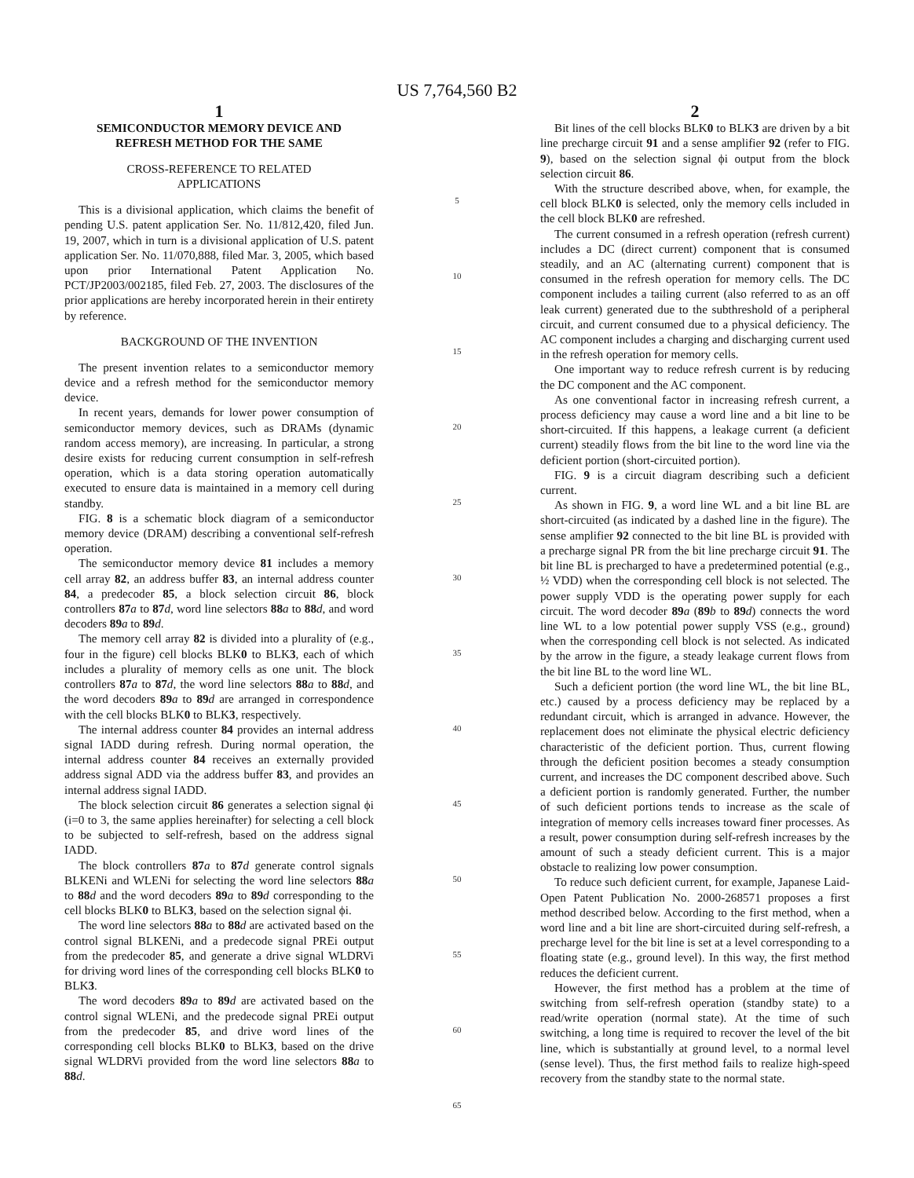US 7,764,560 B2
1
SEMICONDUCTOR MEMORY DEVICE AND
REFRESH METHOD FOR THE SAME
CROSS-REFERENCE TO RELATED
APPLICATIONS
This is a divisional application, which claims the benefit of pending U.S. patent application Ser. No. 11/812,420, filed Jun. 19, 2007, which in turn is a divisional application of U.S. patent application Ser. No. 11/070,888, filed Mar. 3, 2005, which based upon prior International Patent Application No. PCT/JP2003/002185, filed Feb. 27, 2003. The disclosures of the prior applications are hereby incorporated herein in their entirety by reference.
BACKGROUND OF THE INVENTION
The present invention relates to a semiconductor memory device and a refresh method for the semiconductor memory device.
In recent years, demands for lower power consumption of semiconductor memory devices, such as DRAMs (dynamic random access memory), are increasing. In particular, a strong desire exists for reducing current consumption in self-refresh operation, which is a data storing operation automatically executed to ensure data is maintained in a memory cell during standby.
FIG. 8 is a schematic block diagram of a semiconductor memory device (DRAM) describing a conventional self-refresh operation.
The semiconductor memory device 81 includes a memory cell array 82, an address buffer 83, an internal address counter 84, a predecoder 85, a block selection circuit 86, block controllers 87 a to 87 d, word line selectors 88 a to 88 d, and word decoders 89 a to 89 d.
The memory cell array 82 is divided into a plurality of (e.g., four in the figure) cell blocks BLK0 to BLK3, each of which includes a plurality of memory cells as one unit. The block controllers 87 a to 87 d, the word line selectors 88 a to 88 d, and the word decoders 89 a to 89 d are arranged in correspondence with the cell blocks BLK0 to BLK3, respectively.
The internal address counter 84 provides an internal address signal IADD during refresh. During normal operation, the internal address counter 84 receives an externally provided address signal ADD via the address buffer 83, and provides an internal address signal IADD.
The block selection circuit 86 generates a selection signal ϕi (i=0 to 3, the same applies hereinafter) for selecting a cell block to be subjected to self-refresh, based on the address signal IADD.
The block controllers 87 a to 87 d generate control signals BLKENi and WLENi for selecting the word line selectors 88 a to 88 d and the word decoders 89 a to 89 d corresponding to the cell blocks BLK0 to BLK3, based on the selection signal ϕi.
The word line selectors 88 a to 88 d are activated based on the control signal BLKENi, and a predecode signal PREi output from the predecoder 85, and generate a drive signal WLDRVi for driving word lines of the corresponding cell blocks BLK0 to BLK3.
The word decoders 89 a to 89 d are activated based on the control signal WLENi, and the predecode signal PREi output from the predecoder 85, and drive word lines of the corresponding cell blocks BLK0 to BLK3, based on the drive signal WLDRVi provided from the word line selectors 88 a to 88 d.
5
10
15
20
25
30
35
40
45
50
55
60
65
2
Bit lines of the cell blocks BLK0 to BLK3 are driven by a bit line precharge circuit 91 and a sense amplifier 92 (refer to FIG. 9), based on the selection signal ϕi output from the block selection circuit 86.
With the structure described above, when, for example, the cell block BLK0 is selected, only the memory cells included in the cell block BLK0 are refreshed.
The current consumed in a refresh operation (refresh current) includes a DC (direct current) component that is consumed steadily, and an AC (alternating current) component that is consumed in the refresh operation for memory cells. The DC component includes a tailing current (also referred to as an off leak current) generated due to the subthreshold of a peripheral circuit, and current consumed due to a physical deficiency. The AC component includes a charging and discharging current used in the refresh operation for memory cells.
One important way to reduce refresh current is by reducing the DC component and the AC component.
As one conventional factor in increasing refresh current, a process deficiency may cause a word line and a bit line to be short-circuited. If this happens, a leakage current (a deficient current) steadily flows from the bit line to the word line via the deficient portion (short-circuited portion).
FIG. 9 is a circuit diagram describing such a deficient current.
As shown in FIG. 9, a word line WL and a bit line BL are short-circuited (as indicated by a dashed line in the figure). The sense amplifier 92 connected to the bit line BL is provided with a precharge signal PR from the bit line precharge circuit 91. The bit line BL is precharged to have a predetermined potential (e.g., ½ VDD) when the corresponding cell block is not selected. The power supply VDD is the operating power supply for each circuit. The word decoder 89 a (89 b to 89 d) connects the word line WL to a low potential power supply VSS (e.g., ground) when the corresponding cell block is not selected. As indicated by the arrow in the figure, a steady leakage current flows from the bit line BL to the word line WL.
Such a deficient portion (the word line WL, the bit line BL, etc.) caused by a process deficiency may be replaced by a redundant circuit, which is arranged in advance. However, the replacement does not eliminate the physical electric deficiency characteristic of the deficient portion. Thus, current flowing through the deficient position becomes a steady consumption current, and increases the DC component described above. Such a deficient portion is randomly generated. Further, the number of such deficient portions tends to increase as the scale of integration of memory cells increases toward finer processes. As a result, power consumption during self-refresh increases by the amount of such a steady deficient current. This is a major obstacle to realizing low power consumption.
To reduce such deficient current, for example, Japanese Laid-Open Patent Publication No. 2000-268571 proposes a first method described below. According to the first method, when a word line and a bit line are short-circuited during self-refresh, a precharge level for the bit line is set at a level corresponding to a floating state (e.g., ground level). In this way, the first method reduces the deficient current.
However, the first method has a problem at the time of switching from self-refresh operation (standby state) to a read/write operation (normal state). At the time of such switching, a long time is required to recover the level of the bit line, which is substantially at ground level, to a normal level (sense level). Thus, the first method fails to realize high-speed recovery from the standby state to the normal state.